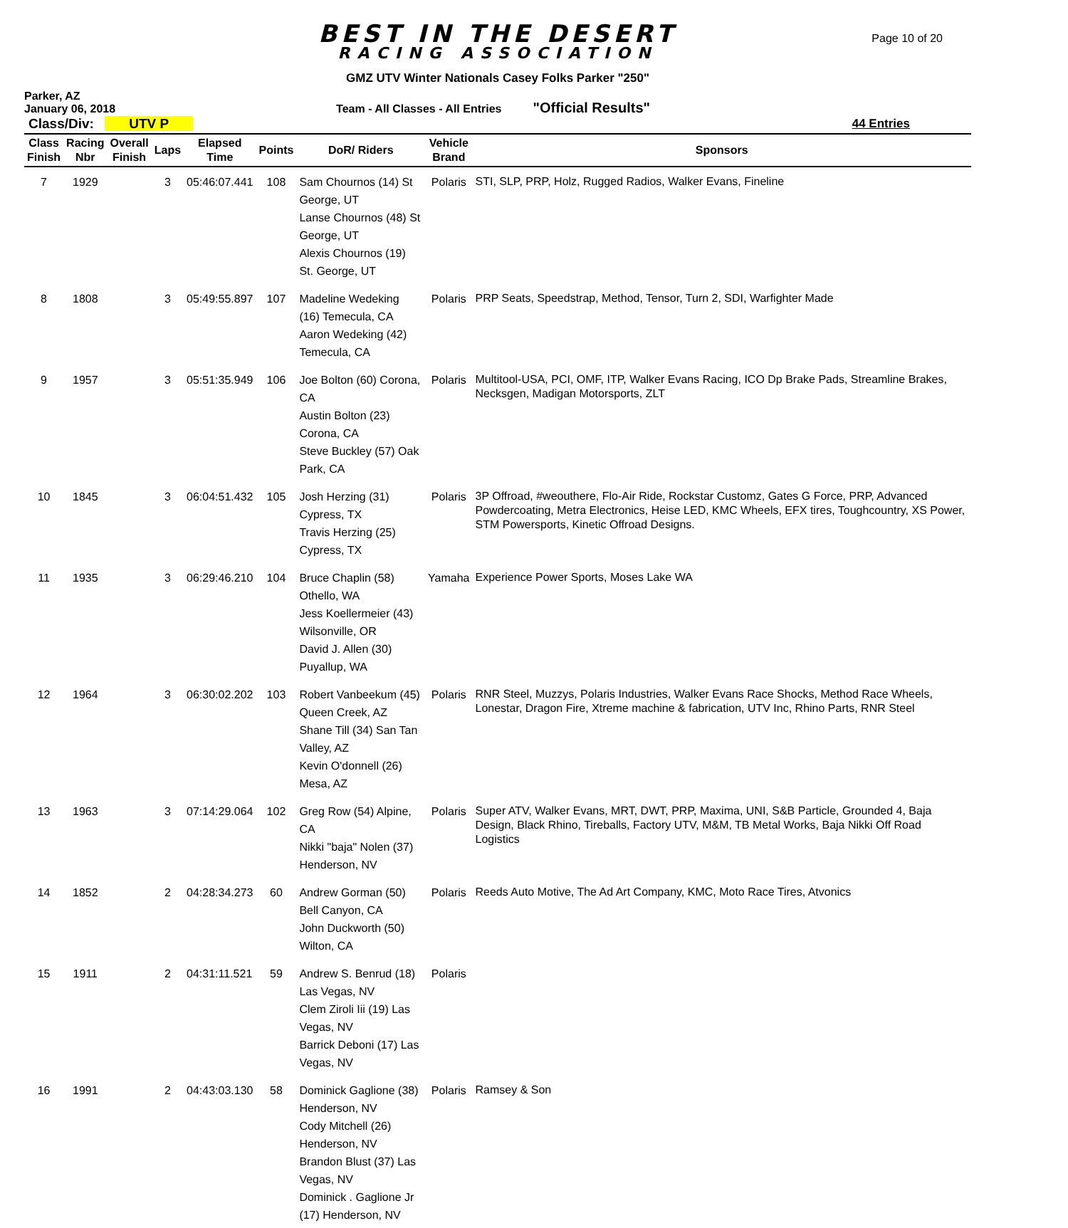BEST IN THE DESERT
RACING ASSOCIATION
Page 10 of 20
GMZ UTV Winter Nationals Casey Folks Parker "250"
Parker, AZ
January 06, 2018
Team - All Classes - All Entries
"Official Results"
Class/Div: UTV P 44 Entries
| Class Finish | Racing Nbr | Overall Finish | Laps | Elapsed Time | Points | DoR/ Riders | Vehicle Brand | Sponsors |
| --- | --- | --- | --- | --- | --- | --- | --- | --- |
| 7 | 1929 | | 3 | 05:46:07.441 | 108 | Sam Chournos (14) St George, UT Lanse Chournos (48) St George, UT Alexis Chournos (19) St. George, UT | Polaris | STI, SLP, PRP, Holz, Rugged Radios, Walker Evans, Fineline |
| 8 | 1808 | | 3 | 05:49:55.897 | 107 | Madeline Wedeking (16) Temecula, CA Aaron Wedeking (42) Temecula, CA | Polaris | PRP Seats, Speedstrap, Method, Tensor, Turn 2, SDI, Warfighter Made |
| 9 | 1957 | | 3 | 05:51:35.949 | 106 | Joe Bolton (60) Corona, CA Austin Bolton (23) Corona, CA Steve Buckley (57) Oak Park, CA | Polaris | Multitool-USA, PCI, OMF, ITP, Walker Evans Racing, ICO Dp Brake Pads, Streamline Brakes, Necksgen, Madigan Motorsports, ZLT |
| 10 | 1845 | | 3 | 06:04:51.432 | 105 | Josh Herzing (31) Cypress, TX Travis Herzing (25) Cypress, TX | Polaris | 3P Offroad, #weouthere, Flo-Air Ride, Rockstar Customz, Gates G Force, PRP, Advanced Powdercoating, Metra Electronics, Heise LED, KMC Wheels, EFX tires, Toughcountry, XS Power, STM Powersports, Kinetic Offroad Designs. |
| 11 | 1935 | | 3 | 06:29:46.210 | 104 | Bruce Chaplin (58) Othello, WA Jess Koellermeier (43) Wilsonville, OR David J. Allen (30) Puyallup, WA | Yamaha | Experience Power Sports, Moses Lake WA |
| 12 | 1964 | | 3 | 06:30:02.202 | 103 | Robert Vanbeekum (45) Queen Creek, AZ Shane Till (34) San Tan Valley, AZ Kevin O'donnell (26) Mesa, AZ | Polaris | RNR Steel, Muzzys, Polaris Industries, Walker Evans Race Shocks, Method Race Wheels, Lonestar, Dragon Fire, Xtreme machine & fabrication, UTV Inc, Rhino Parts, RNR Steel |
| 13 | 1963 | | 3 | 07:14:29.064 | 102 | Greg Row (54) Alpine, CA Nikki "baja" Nolen (37) Henderson, NV | Polaris | Super ATV, Walker Evans, MRT, DWT, PRP, Maxima, UNI, S&B Particle, Grounded 4, Baja Design, Black Rhino, Tireballs, Factory UTV, M&M, TB Metal Works, Baja Nikki Off Road Logistics |
| 14 | 1852 | | 2 | 04:28:34.273 | 60 | Andrew Gorman (50) Bell Canyon, CA John Duckworth (50) Wilton, CA | Polaris | Reeds Auto Motive, The Ad Art Company, KMC, Moto Race Tires, Atvonics |
| 15 | 1911 | | 2 | 04:31:11.521 | 59 | Andrew S. Benrud (18) Las Vegas, NV Clem Ziroli Iii (19) Las Vegas, NV Barrick Deboni (17) Las Vegas, NV | Polaris | |
| 16 | 1991 | | 2 | 04:43:03.130 | 58 | Dominick Gaglione (38) Henderson, NV Cody Mitchell (26) Henderson, NV Brandon Blust (37) Las Vegas, NV Dominick . Gaglione Jr (17) Henderson, NV | Polaris | Ramsey & Son |